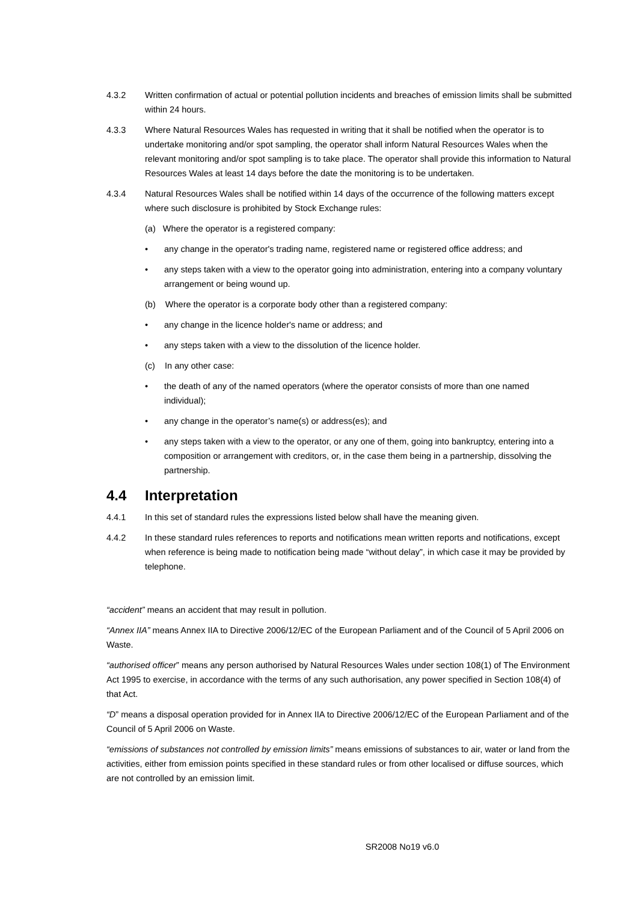4.3.2 Written confirmation of actual or potential pollution incidents and breaches of emission limits shall be submitted within 24 hours.
4.3.3 Where Natural Resources Wales has requested in writing that it shall be notified when the operator is to undertake monitoring and/or spot sampling, the operator shall inform Natural Resources Wales when the relevant monitoring and/or spot sampling is to take place. The operator shall provide this information to Natural Resources Wales at least 14 days before the date the monitoring is to be undertaken.
4.3.4 Natural Resources Wales shall be notified within 14 days of the occurrence of the following matters except where such disclosure is prohibited by Stock Exchange rules:
(a) Where the operator is a registered company:
• any change in the operator's trading name, registered name or registered office address; and
• any steps taken with a view to the operator going into administration, entering into a company voluntary arrangement or being wound up.
(b) Where the operator is a corporate body other than a registered company:
• any change in the licence holder's name or address; and
• any steps taken with a view to the dissolution of the licence holder.
(c) In any other case:
• the death of any of the named operators (where the operator consists of more than one named individual);
• any change in the operator’s name(s) or address(es); and
• any steps taken with a view to the operator, or any one of them, going into bankruptcy, entering into a composition or arrangement with creditors, or, in the case them being in a partnership, dissolving the partnership.
4.4 Interpretation
4.4.1 In this set of standard rules the expressions listed below shall have the meaning given.
4.4.2 In these standard rules references to reports and notifications mean written reports and notifications, except when reference is being made to notification being made “without delay”, in which case it may be provided by telephone.
“accident” means an accident that may result in pollution.
“Annex IIA” means Annex IIA to Directive 2006/12/EC of the European Parliament and of the Council of 5 April 2006 on Waste.
“authorised officer” means any person authorised by Natural Resources Wales under section 108(1) of The Environment Act 1995 to exercise, in accordance with the terms of any such authorisation, any power specified in Section 108(4) of that Act.
“D” means a disposal operation provided for in Annex IIA to Directive 2006/12/EC of the European Parliament and of the Council of 5 April 2006 on Waste.
“emissions of substances not controlled by emission limits” means emissions of substances to air, water or land from the activities, either from emission points specified in these standard rules or from other localised or diffuse sources, which are not controlled by an emission limit.
SR2008 No19 v6.0